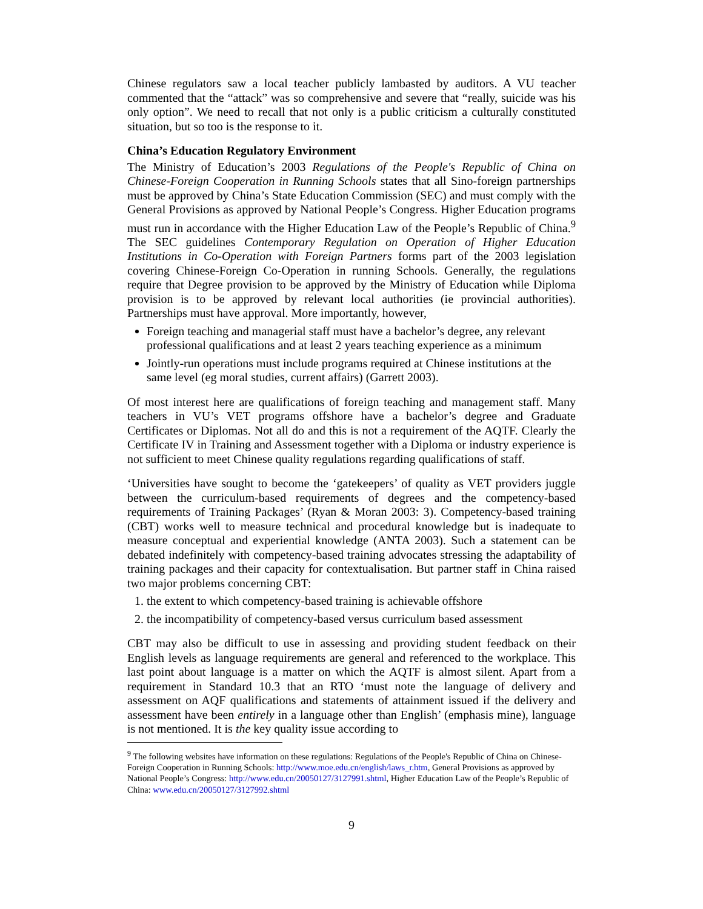Chinese regulators saw a local teacher publicly lambasted by auditors. A VU teacher commented that the “attack” was so comprehensive and severe that “really, suicide was his only option”. We need to recall that not only is a public criticism a culturally constituted situation, but so too is the response to it.
China’s Education Regulatory Environment
The Ministry of Education’s 2003 Regulations of the People's Republic of China on Chinese-Foreign Cooperation in Running Schools states that all Sino-foreign partnerships must be approved by China’s State Education Commission (SEC) and must comply with the General Provisions as approved by National People’s Congress. Higher Education programs must run in accordance with the Higher Education Law of the People’s Republic of China.<sup>9</sup> The SEC guidelines Contemporary Regulation on Operation of Higher Education Institutions in Co-Operation with Foreign Partners forms part of the 2003 legislation covering Chinese-Foreign Co-Operation in running Schools. Generally, the regulations require that Degree provision to be approved by the Ministry of Education while Diploma provision is to be approved by relevant local authorities (ie provincial authorities). Partnerships must have approval. More importantly, however,
Foreign teaching and managerial staff must have a bachelor’s degree, any relevant professional qualifications and at least 2 years teaching experience as a minimum
Jointly-run operations must include programs required at Chinese institutions at the same level (eg moral studies, current affairs) (Garrett 2003).
Of most interest here are qualifications of foreign teaching and management staff. Many teachers in VU’s VET programs offshore have a bachelor’s degree and Graduate Certificates or Diplomas. Not all do and this is not a requirement of the AQTF. Clearly the Certificate IV in Training and Assessment together with a Diploma or industry experience is not sufficient to meet Chinese quality regulations regarding qualifications of staff.
‘Universities have sought to become the ‘gatekeepers’ of quality as VET providers juggle between the curriculum-based requirements of degrees and the competency-based requirements of Training Packages’ (Ryan & Moran 2003: 3). Competency-based training (CBT) works well to measure technical and procedural knowledge but is inadequate to measure conceptual and experiential knowledge (ANTA 2003). Such a statement can be debated indefinitely with competency-based training advocates stressing the adaptability of training packages and their capacity for contextualisation. But partner staff in China raised two major problems concerning CBT:
1. the extent to which competency-based training is achievable offshore
2. the incompatibility of competency-based versus curriculum based assessment
CBT may also be difficult to use in assessing and providing student feedback on their English levels as language requirements are general and referenced to the workplace. This last point about language is a matter on which the AQTF is almost silent. Apart from a requirement in Standard 10.3 that an RTO ‘must note the language of delivery and assessment on AQF qualifications and statements of attainment issued if the delivery and assessment have been entirely in a language other than English’ (emphasis mine), language is not mentioned. It is the key quality issue according to
<sup>9</sup> The following websites have information on these regulations: Regulations of the People's Republic of China on Chinese-Foreign Cooperation in Running Schools: http://www.moe.edu.cn/english/laws_r.htm, General Provisions as approved by National People’s Congress: http://www.edu.cn/20050127/3127991.shtml, Higher Education Law of the People’s Republic of China: www.edu.cn/20050127/3127992.shtml
9